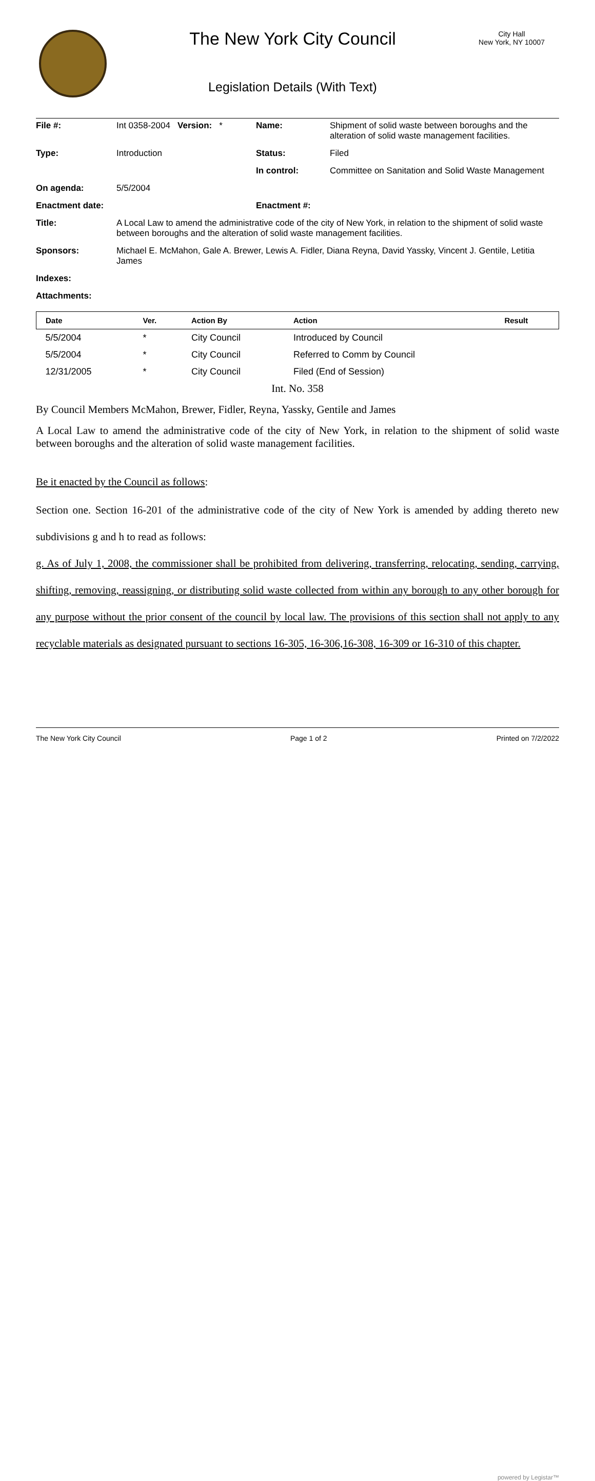The New York City Council
Legislation Details (With Text)
City Hall
New York, NY 10007
| File #: | Int 0358-2004 Version: * | Name: | Shipment of solid waste between boroughs and the alteration of solid waste management facilities. |
| Type: | Introduction | Status: | Filed |
| | | In control: | Committee on Sanitation and Solid Waste Management |
| On agenda: | 5/5/2004 | | |
| Enactment date: | | Enactment #: | |
| Title: | A Local Law to amend the administrative code of the city of New York, in relation to the shipment of solid waste between boroughs and the alteration of solid waste management facilities. | | |
| Sponsors: | Michael E. McMahon, Gale A. Brewer, Lewis A. Fidler, Diana Reyna, David Yassky, Vincent J. Gentile, Letitia James | | |
| Indexes: | | | |
| Attachments: | | | |
| Date | Ver. | Action By | Action | Result |
| --- | --- | --- | --- | --- |
| 5/5/2004 | * | City Council | Introduced by Council | |
| 5/5/2004 | * | City Council | Referred to Comm by Council | |
| 12/31/2005 | * | City Council | Filed (End of Session) | |
Int. No. 358
By Council Members McMahon, Brewer, Fidler, Reyna, Yassky, Gentile and James
A Local Law to amend the administrative code of the city of New York, in relation to the shipment of solid waste between boroughs and the alteration of solid waste management facilities.
Be it enacted by the Council as follows:
Section one. Section 16-201 of the administrative code of the city of New York is amended by adding thereto new subdivisions g and h to read as follows:
g. As of July 1, 2008, the commissioner shall be prohibited from delivering, transferring, relocating, sending, carrying, shifting, removing, reassigning, or distributing solid waste collected from within any borough to any other borough for any purpose without the prior consent of the council by local law. The provisions of this section shall not apply to any recyclable materials as designated pursuant to sections 16-305, 16-306,16-308, 16-309 or 16-310 of this chapter.
The New York City Council Page 1 of 2 Printed on 7/2/2022
powered by Legistar™